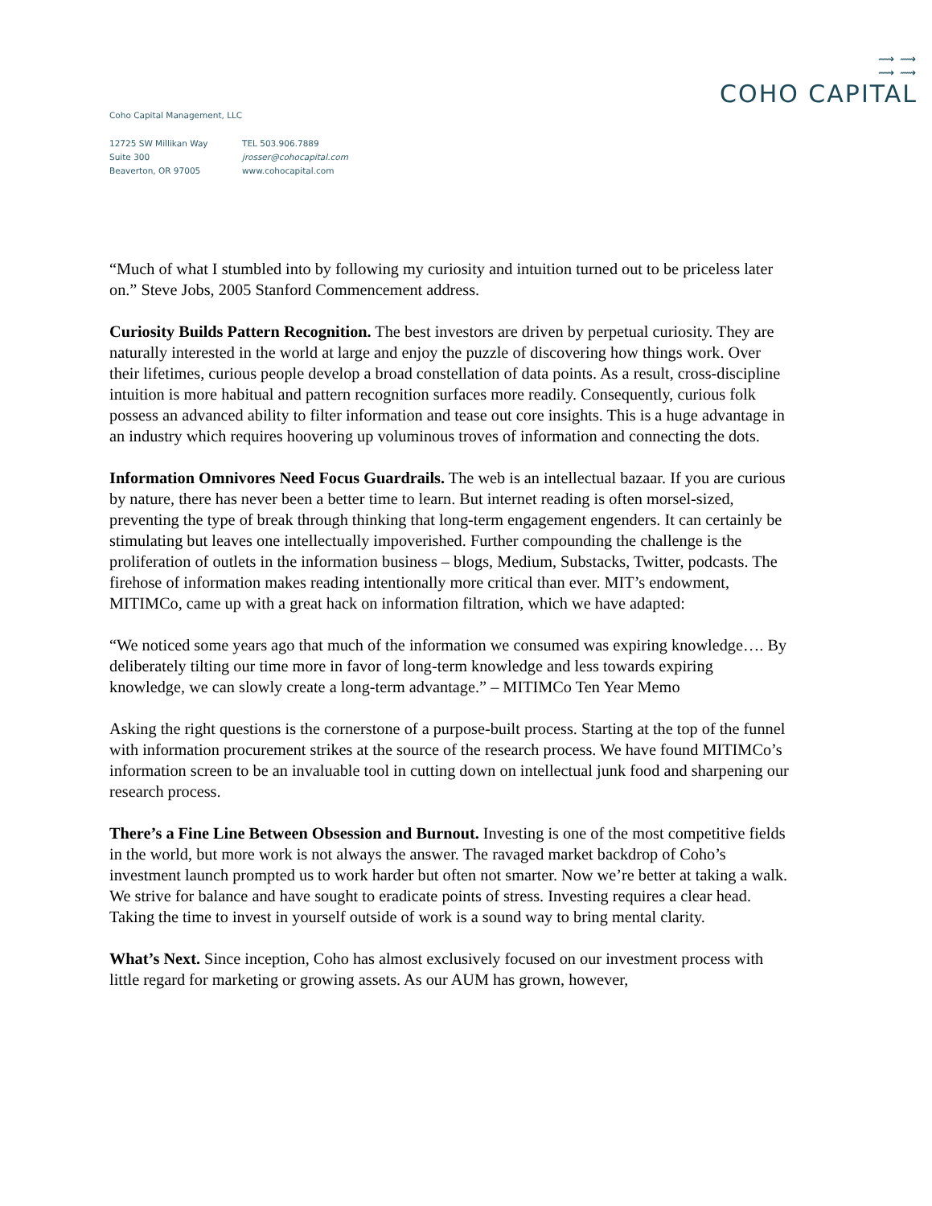⟿ ⟿
⟿ ⟿
COHO CAPITAL
Coho Capital Management, LLC
12725 SW Millikan Way
Suite 300
Beaverton, OR 97005
TEL 503.906.7889
jrosser@cohocapital.com
www.cohocapital.com
“Much of what I stumbled into by following my curiosity and intuition turned out to be priceless later on.” Steve Jobs, 2005 Stanford Commencement address.
Curiosity Builds Pattern Recognition. The best investors are driven by perpetual curiosity. They are naturally interested in the world at large and enjoy the puzzle of discovering how things work. Over their lifetimes, curious people develop a broad constellation of data points. As a result, cross-discipline intuition is more habitual and pattern recognition surfaces more readily. Consequently, curious folk possess an advanced ability to filter information and tease out core insights. This is a huge advantage in an industry which requires hoovering up voluminous troves of information and connecting the dots.
Information Omnivores Need Focus Guardrails. The web is an intellectual bazaar. If you are curious by nature, there has never been a better time to learn. But internet reading is often morsel-sized, preventing the type of break through thinking that long-term engagement engenders. It can certainly be stimulating but leaves one intellectually impoverished. Further compounding the challenge is the proliferation of outlets in the information business – blogs, Medium, Substacks, Twitter, podcasts. The firehose of information makes reading intentionally more critical than ever. MIT’s endowment, MITIMCo, came up with a great hack on information filtration, which we have adapted:
“We noticed some years ago that much of the information we consumed was expiring knowledge…. By deliberately tilting our time more in favor of long-term knowledge and less towards expiring knowledge, we can slowly create a long-term advantage.” – MITIMCo Ten Year Memo
Asking the right questions is the cornerstone of a purpose-built process. Starting at the top of the funnel with information procurement strikes at the source of the research process. We have found MITIMCo’s information screen to be an invaluable tool in cutting down on intellectual junk food and sharpening our research process.
There’s a Fine Line Between Obsession and Burnout. Investing is one of the most competitive fields in the world, but more work is not always the answer. The ravaged market backdrop of Coho’s investment launch prompted us to work harder but often not smarter. Now we’re better at taking a walk. We strive for balance and have sought to eradicate points of stress. Investing requires a clear head. Taking the time to invest in yourself outside of work is a sound way to bring mental clarity.
What’s Next. Since inception, Coho has almost exclusively focused on our investment process with little regard for marketing or growing assets. As our AUM has grown, however,